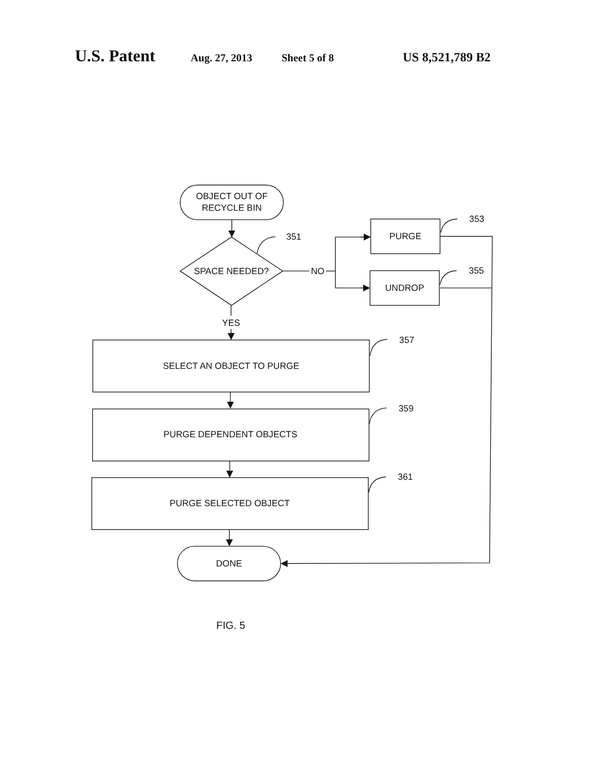U.S. Patent Aug. 27, 2013 Sheet 5 of 8 US 8,521,789 B2
OBJECT OUT OF
RECYCLE BIN
351
353
PURGE
SPACE NEEDED?
NO
355
UNDROP
YES
357
SELECT AN OBJECT TO PURGE
359
PURGE DEPENDENT OBJECTS
361
PURGE SELECTED OBJECT
DONE
FIG. 5